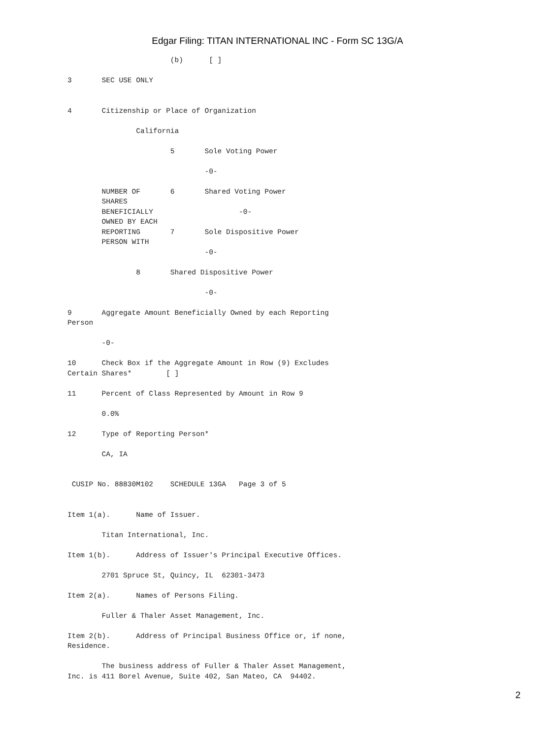Edgar Filing: TITAN INTERNATIONAL INC - Form SC 13G/A
                        (b)      [ ]

3       SEC USE ONLY


4       Citizenship or Place of Organization

                California

                        5       Sole Voting Power

                                -0-

        NUMBER OF       6       Shared Voting Power
        SHARES
        BENEFICIALLY                    -0-
        OWNED BY EACH
        REPORTING       7       Sole Dispositive Power
        PERSON WITH
                                -0-

                8       Shared Dispositive Power

                                -0-

9       Aggregate Amount Beneficially Owned by each Reporting
Person

        -0-

10      Check Box if the Aggregate Amount in Row (9) Excludes
Certain Shares*        [ ]

11      Percent of Class Represented by Amount in Row 9

        0.0%

12      Type of Reporting Person*

        CA, IA


 CUSIP No. 88830M102    SCHEDULE 13GA   Page 3 of 5


Item 1(a).      Name of Issuer.

        Titan International, Inc.

Item 1(b).      Address of Issuer's Principal Executive Offices.

        2701 Spruce St, Quincy, IL  62301-3473

Item 2(a).      Names of Persons Filing.

        Fuller & Thaler Asset Management, Inc.

Item 2(b).      Address of Principal Business Office or, if none,
Residence.

        The business address of Fuller & Thaler Asset Management,
Inc. is 411 Borel Avenue, Suite 402, San Mateo, CA  94402.
2